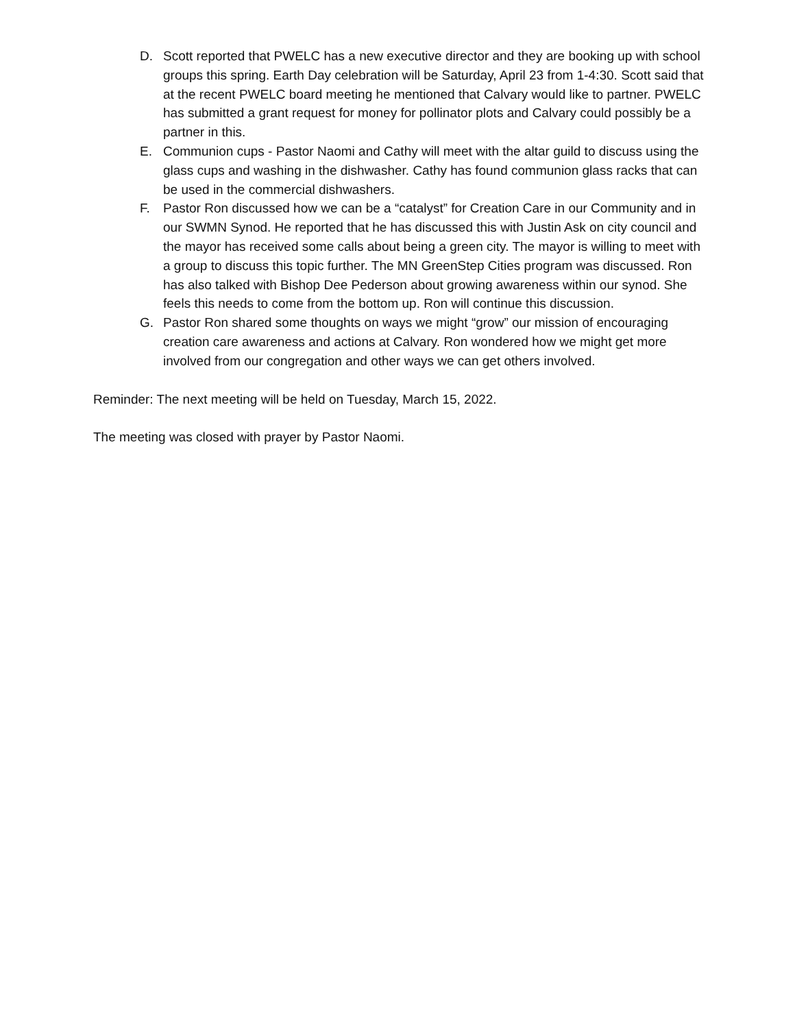D. Scott reported that PWELC has a new executive director and they are booking up with school groups this spring. Earth Day celebration will be Saturday, April 23 from 1-4:30. Scott said that at the recent PWELC board meeting he mentioned that Calvary would like to partner. PWELC has submitted a grant request for money for pollinator plots and Calvary could possibly be a partner in this.
E. Communion cups - Pastor Naomi and Cathy will meet with the altar guild to discuss using the glass cups and washing in the dishwasher. Cathy has found communion glass racks that can be used in the commercial dishwashers.
F. Pastor Ron discussed how we can be a “catalyst” for Creation Care in our Community and in our SWMN Synod. He reported that he has discussed this with Justin Ask on city council and the mayor has received some calls about being a green city. The mayor is willing to meet with a group to discuss this topic further. The MN GreenStep Cities program was discussed. Ron has also talked with Bishop Dee Pederson about growing awareness within our synod. She feels this needs to come from the bottom up. Ron will continue this discussion.
G. Pastor Ron shared some thoughts on ways we might “grow” our mission of encouraging creation care awareness and actions at Calvary. Ron wondered how we might get more involved from our congregation and other ways we can get others involved.
Reminder: The next meeting will be held on Tuesday, March 15, 2022.
The meeting was closed with prayer by Pastor Naomi.